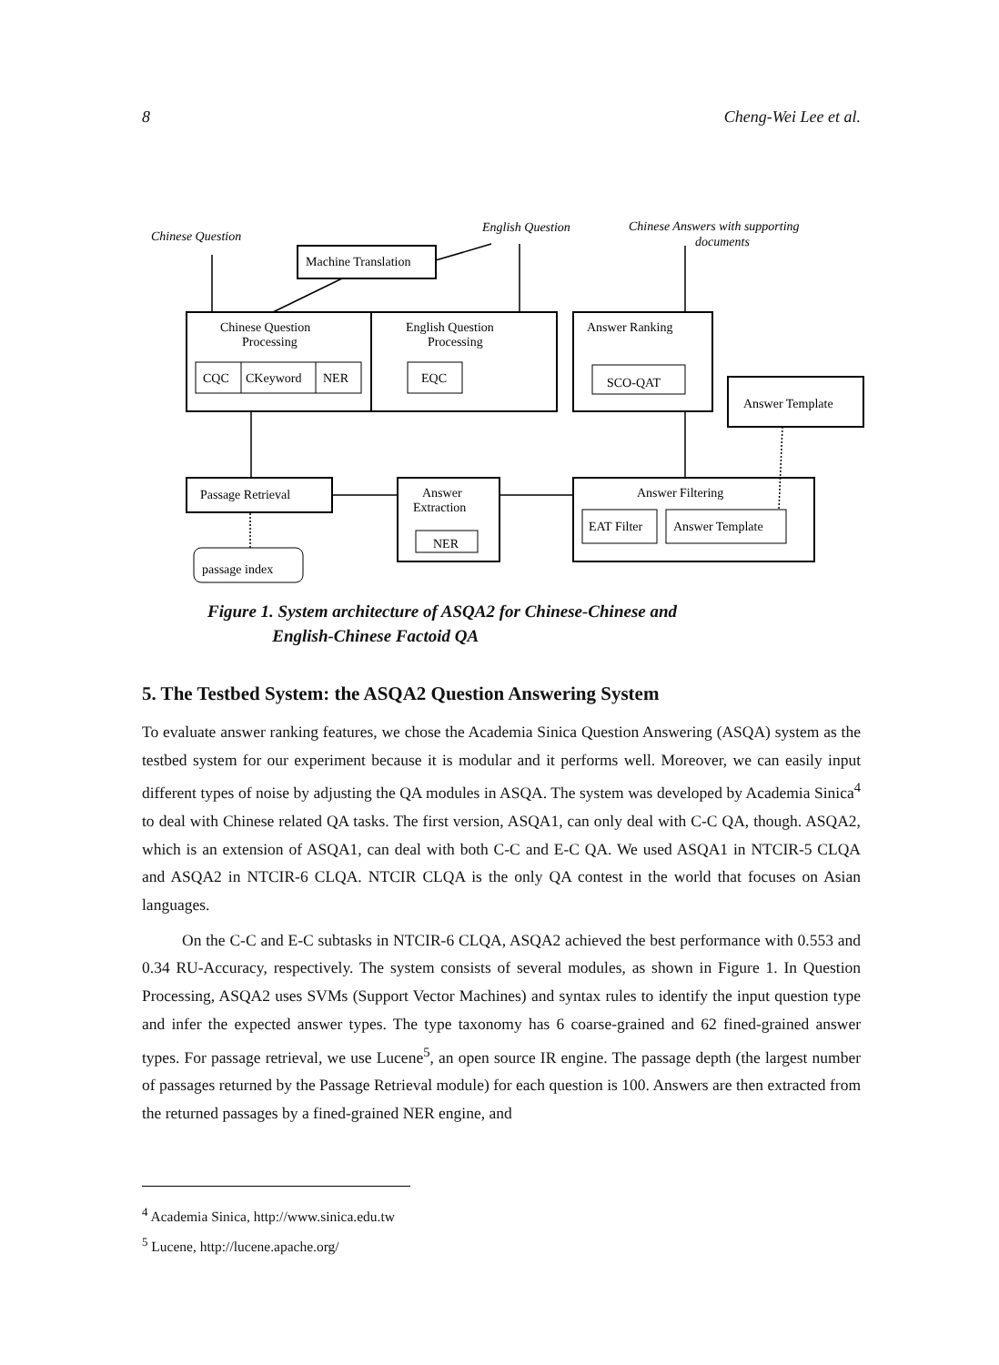8 Cheng-Wei Lee et al.
Chinese Question
English Question
Chinese Answers with supporting
documents
Machine Translation
Chinese Question
Processing
English Question
Processing
Answer Ranking
CQC
CKeyword
NER
EQC
SCO-QAT
Answer Template
Passage Retrieval
Answer
Extraction
NER
Answer Filtering
EAT Filter
Answer Template
passage index
Figure 1. System architecture of ASQA2 for Chinese-Chinese and
English-Chinese Factoid QA
5. The Testbed System: the ASQA2 Question Answering System
To evaluate answer ranking features, we chose the Academia Sinica Question Answering (ASQA) system as the testbed system for our experiment because it is modular and it performs well. Moreover, we can easily input different types of noise by adjusting the QA modules in ASQA. The system was developed by Academia Sinica<sup>4</sup> to deal with Chinese related QA tasks. The first version, ASQA1, can only deal with C-C QA, though. ASQA2, which is an extension of ASQA1, can deal with both C-C and E-C QA. We used ASQA1 in NTCIR-5 CLQA and ASQA2 in NTCIR-6 CLQA. NTCIR CLQA is the only QA contest in the world that focuses on Asian languages.
On the C-C and E-C subtasks in NTCIR-6 CLQA, ASQA2 achieved the best performance with 0.553 and 0.34 RU-Accuracy, respectively. The system consists of several modules, as shown in Figure 1. In Question Processing, ASQA2 uses SVMs (Support Vector Machines) and syntax rules to identify the input question type and infer the expected answer types. The type taxonomy has 6 coarse-grained and 62 fined-grained answer types. For passage retrieval, we use Lucene<sup>5</sup>, an open source IR engine. The passage depth (the largest number of passages returned by the Passage Retrieval module) for each question is 100. Answers are then extracted from the returned passages by a fined-grained NER engine, and
<sup>4</sup> Academia Sinica, http://www.sinica.edu.tw
<sup>5</sup> Lucene, http://lucene.apache.org/